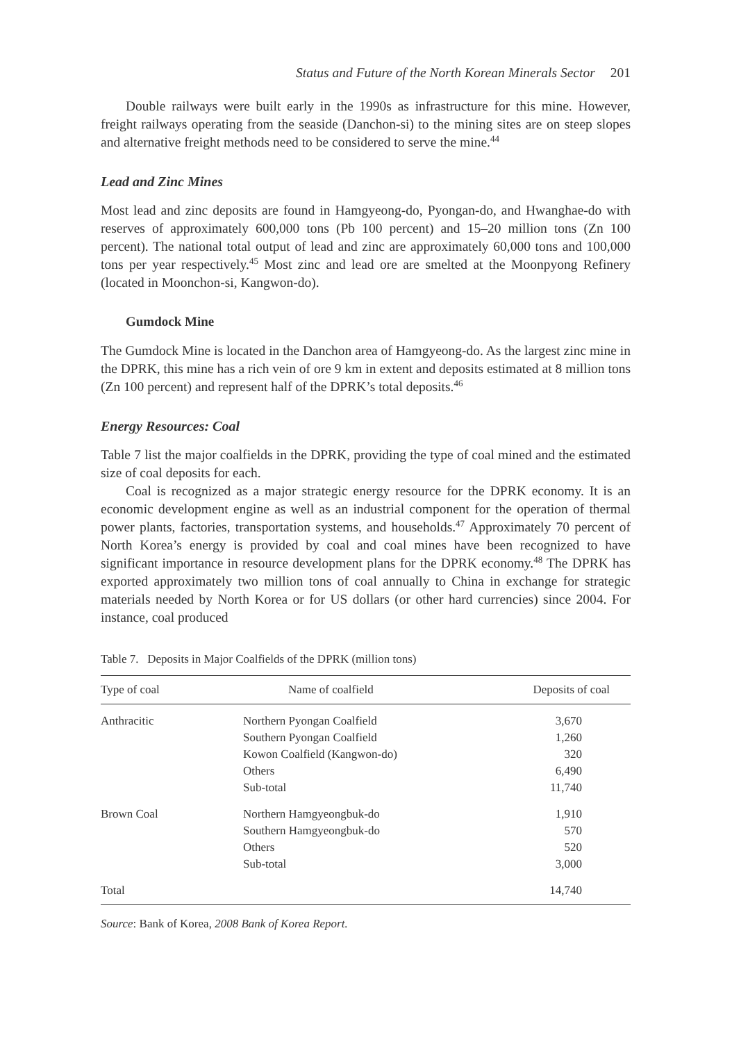Status and Future of the North Korean Minerals Sector 201
Double railways were built early in the 1990s as infrastructure for this mine. However, freight railways operating from the seaside (Danchon-si) to the mining sites are on steep slopes and alternative freight methods need to be considered to serve the mine.<sup>44</sup>
Lead and Zinc Mines
Most lead and zinc deposits are found in Hamgyeong-do, Pyongan-do, and Hwanghae-do with reserves of approximately 600,000 tons (Pb 100 percent) and 15–20 million tons (Zn 100 percent). The national total output of lead and zinc are approximately 60,000 tons and 100,000 tons per year respectively.<sup>45</sup> Most zinc and lead ore are smelted at the Moonpyong Refinery (located in Moonchon-si, Kangwon-do).
Gumdock Mine
The Gumdock Mine is located in the Danchon area of Hamgyeong-do. As the largest zinc mine in the DPRK, this mine has a rich vein of ore 9 km in extent and deposits estimated at 8 million tons (Zn 100 percent) and represent half of the DPRK’s total deposits.<sup>46</sup>
Energy Resources: Coal
Table 7 list the major coalfields in the DPRK, providing the type of coal mined and the estimated size of coal deposits for each.
Coal is recognized as a major strategic energy resource for the DPRK economy. It is an economic development engine as well as an industrial component for the operation of thermal power plants, factories, transportation systems, and households.<sup>47</sup> Approximately 70 percent of North Korea’s energy is provided by coal and coal mines have been recognized to have significant importance in resource development plans for the DPRK economy.<sup>48</sup> The DPRK has exported approximately two million tons of coal annually to China in exchange for strategic materials needed by North Korea or for US dollars (or other hard currencies) since 2004. For instance, coal produced
Table 7. Deposits in Major Coalfields of the DPRK (million tons)
| Type of coal | Name of coalfield | Deposits of coal |
| --- | --- | --- |
| Anthracitic | Northern Pyongan Coalfield Southern Pyongan Coalfield Kowon Coalfield (Kangwon-do) Others Sub-total | 3,670 1,260 320 6,490 11,740 |
| Brown Coal | Northern Hamgyeongbuk-do Southern Hamgyeongbuk-do Others Sub-total | 1,910 570 520 3,000 |
| Total | | 14,740 |
Source: Bank of Korea, 2008 Bank of Korea Report.